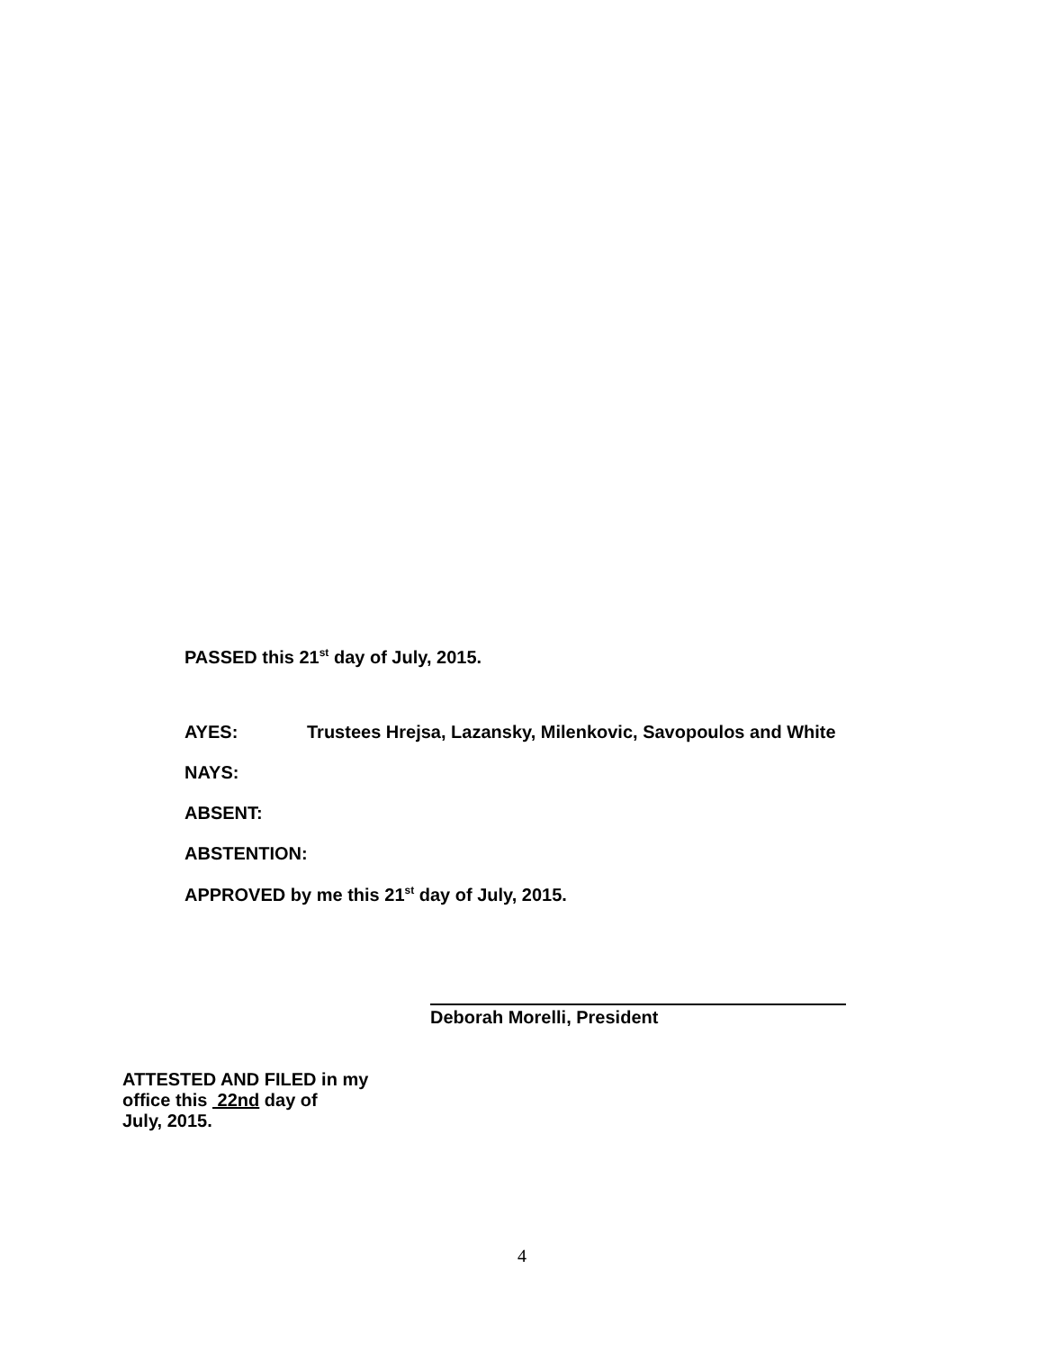PASSED this 21<sup>st</sup> day of July, 2015.
AYES: Trustees Hrejsa, Lazansky, Milenkovic, Savopoulos and White
NAYS:
ABSENT:
ABSTENTION:
APPROVED by me this 21<sup>st</sup> day of July, 2015.
Deborah Morelli, President
ATTESTED AND FILED in my
office this 22nd day of
July, 2015.
4